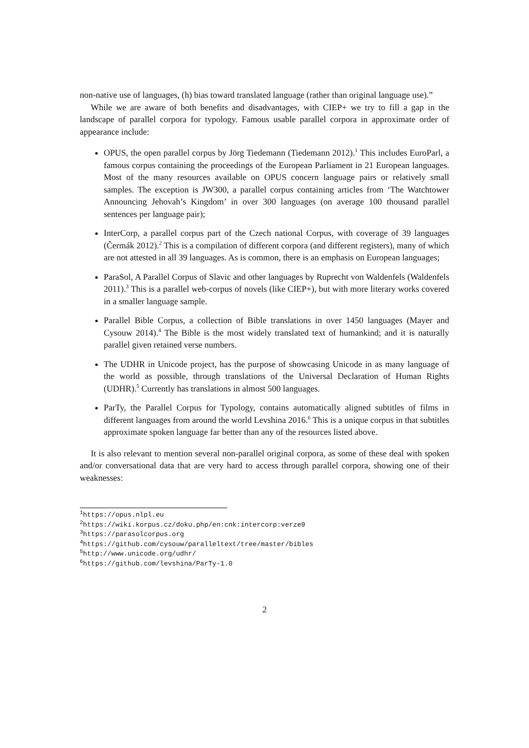non-native use of languages, (h) bias toward translated language (rather than original language use).”
While we are aware of both benefits and disadvantages, with CIEP+ we try to fill a gap in the landscape of parallel corpora for typology. Famous usable parallel corpora in approximate order of appearance include:
OPUS, the open parallel corpus by Jörg Tiedemann (Tiedemann 2012).<sup>1</sup> This includes EuroParl, a famous corpus containing the proceedings of the European Parliament in 21 European languages. Most of the many resources available on OPUS concern language pairs or relatively small samples. The exception is JW300, a parallel corpus containing articles from ‘The Watchtower Announcing Jehovah’s Kingdom’ in over 300 languages (on average 100 thousand parallel sentences per language pair);
InterCorp, a parallel corpus part of the Czech national Corpus, with coverage of 39 languages (Čermák 2012).<sup>2</sup> This is a compilation of different corpora (and different registers), many of which are not attested in all 39 languages. As is common, there is an emphasis on European languages;
ParaSol, A Parallel Corpus of Slavic and other languages by Ruprecht von Waldenfels (Waldenfels 2011).<sup>3</sup> This is a parallel web-corpus of novels (like CIEP+), but with more literary works covered in a smaller language sample.
Parallel Bible Corpus, a collection of Bible translations in over 1450 languages (Mayer and Cysouw 2014).<sup>4</sup> The Bible is the most widely translated text of humankind; and it is naturally parallel given retained verse numbers.
The UDHR in Unicode project, has the purpose of showcasing Unicode in as many language of the world as possible, through translations of the Universal Declaration of Human Rights (UDHR).<sup>5</sup> Currently has translations in almost 500 languages.
ParTy, the Parallel Corpus for Typology, contains automatically aligned subtitles of films in different languages from around the world Levshina 2016.<sup>6</sup> This is a unique corpus in that subtitles approximate spoken language far better than any of the resources listed above.
It is also relevant to mention several non-parallel original corpora, as some of these deal with spoken and/or conversational data that are very hard to access through parallel corpora, showing one of their weaknesses:
<sup>1</sup> https://opus.nlpl.eu
<sup>2</sup> https://wiki.korpus.cz/doku.php/en:cnk:intercorp:verze9
<sup>3</sup> https://parasolcorpus.org
<sup>4</sup> https://github.com/cysouw/paralleltext/tree/master/bibles
<sup>5</sup> http://www.unicode.org/udhr/
<sup>6</sup> https://github.com/levshina/ParTy-1.0
2